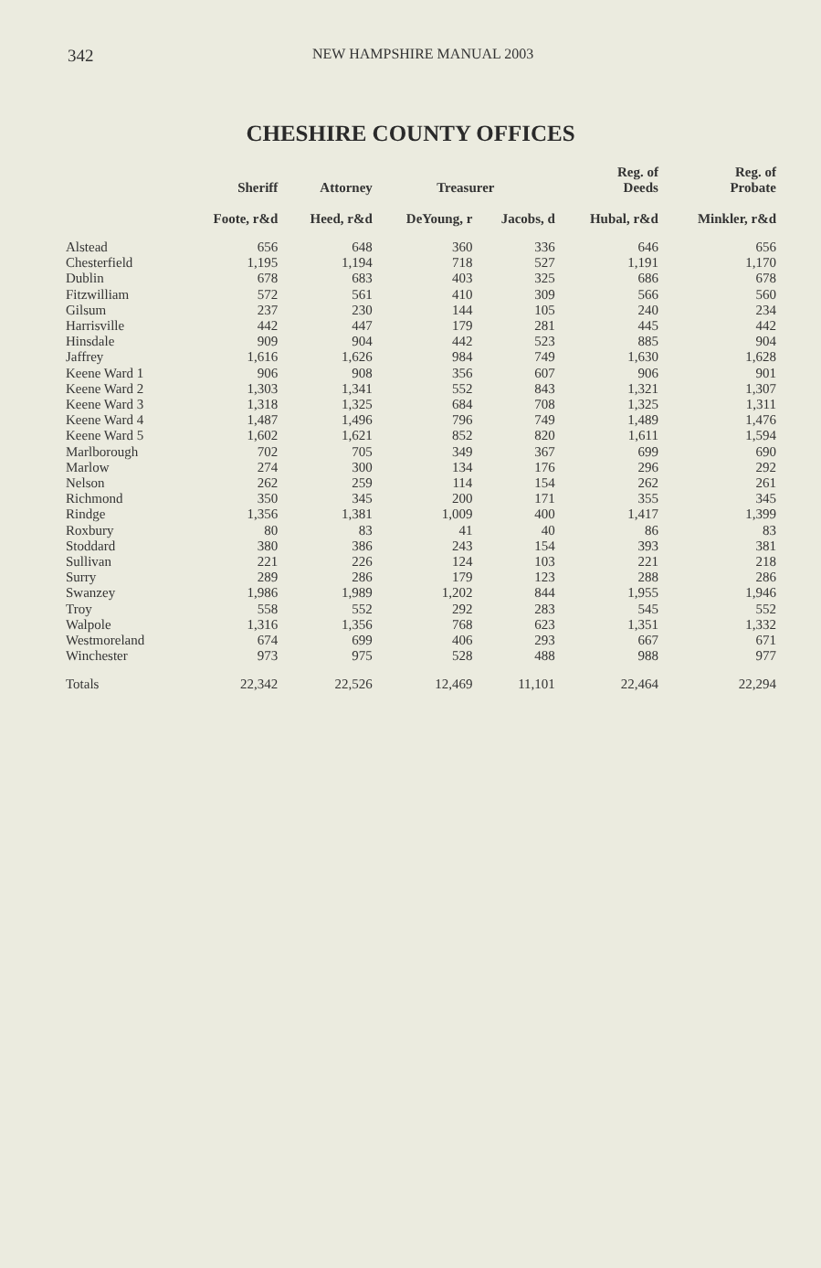342 NEW HAMPSHIRE MANUAL 2003
CHESHIRE COUNTY OFFICES
| | Sheriff | Attorney | Treasurer | | Reg. of Deeds | Reg. of Probate |
| --- | --- | --- | --- | --- | --- | --- |
| | Foote, r&d | Heed, r&d | DeYoung, r | Jacobs, d | Hubal, r&d | Minkler, r&d |
| Alstead | 656 | 648 | 360 | 336 | 646 | 656 |
| Chesterfield | 1,195 | 1,194 | 718 | 527 | 1,191 | 1,170 |
| Dublin | 678 | 683 | 403 | 325 | 686 | 678 |
| Fitzwilliam | 572 | 561 | 410 | 309 | 566 | 560 |
| Gilsum | 237 | 230 | 144 | 105 | 240 | 234 |
| Harrisville | 442 | 447 | 179 | 281 | 445 | 442 |
| Hinsdale | 909 | 904 | 442 | 523 | 885 | 904 |
| Jaffrey | 1,616 | 1,626 | 984 | 749 | 1,630 | 1,628 |
| Keene Ward 1 | 906 | 908 | 356 | 607 | 906 | 901 |
| Keene Ward 2 | 1,303 | 1,341 | 552 | 843 | 1,321 | 1,307 |
| Keene Ward 3 | 1,318 | 1,325 | 684 | 708 | 1,325 | 1,311 |
| Keene Ward 4 | 1,487 | 1,496 | 796 | 749 | 1,489 | 1,476 |
| Keene Ward 5 | 1,602 | 1,621 | 852 | 820 | 1,611 | 1,594 |
| Marlborough | 702 | 705 | 349 | 367 | 699 | 690 |
| Marlow | 274 | 300 | 134 | 176 | 296 | 292 |
| Nelson | 262 | 259 | 114 | 154 | 262 | 261 |
| Richmond | 350 | 345 | 200 | 171 | 355 | 345 |
| Rindge | 1,356 | 1,381 | 1,009 | 400 | 1,417 | 1,399 |
| Roxbury | 80 | 83 | 41 | 40 | 86 | 83 |
| Stoddard | 380 | 386 | 243 | 154 | 393 | 381 |
| Sullivan | 221 | 226 | 124 | 103 | 221 | 218 |
| Surry | 289 | 286 | 179 | 123 | 288 | 286 |
| Swanzey | 1,986 | 1,989 | 1,202 | 844 | 1,955 | 1,946 |
| Troy | 558 | 552 | 292 | 283 | 545 | 552 |
| Walpole | 1,316 | 1,356 | 768 | 623 | 1,351 | 1,332 |
| Westmoreland | 674 | 699 | 406 | 293 | 667 | 671 |
| Winchester | 973 | 975 | 528 | 488 | 988 | 977 |
| Totals | 22,342 | 22,526 | 12,469 | 11,101 | 22,464 | 22,294 |